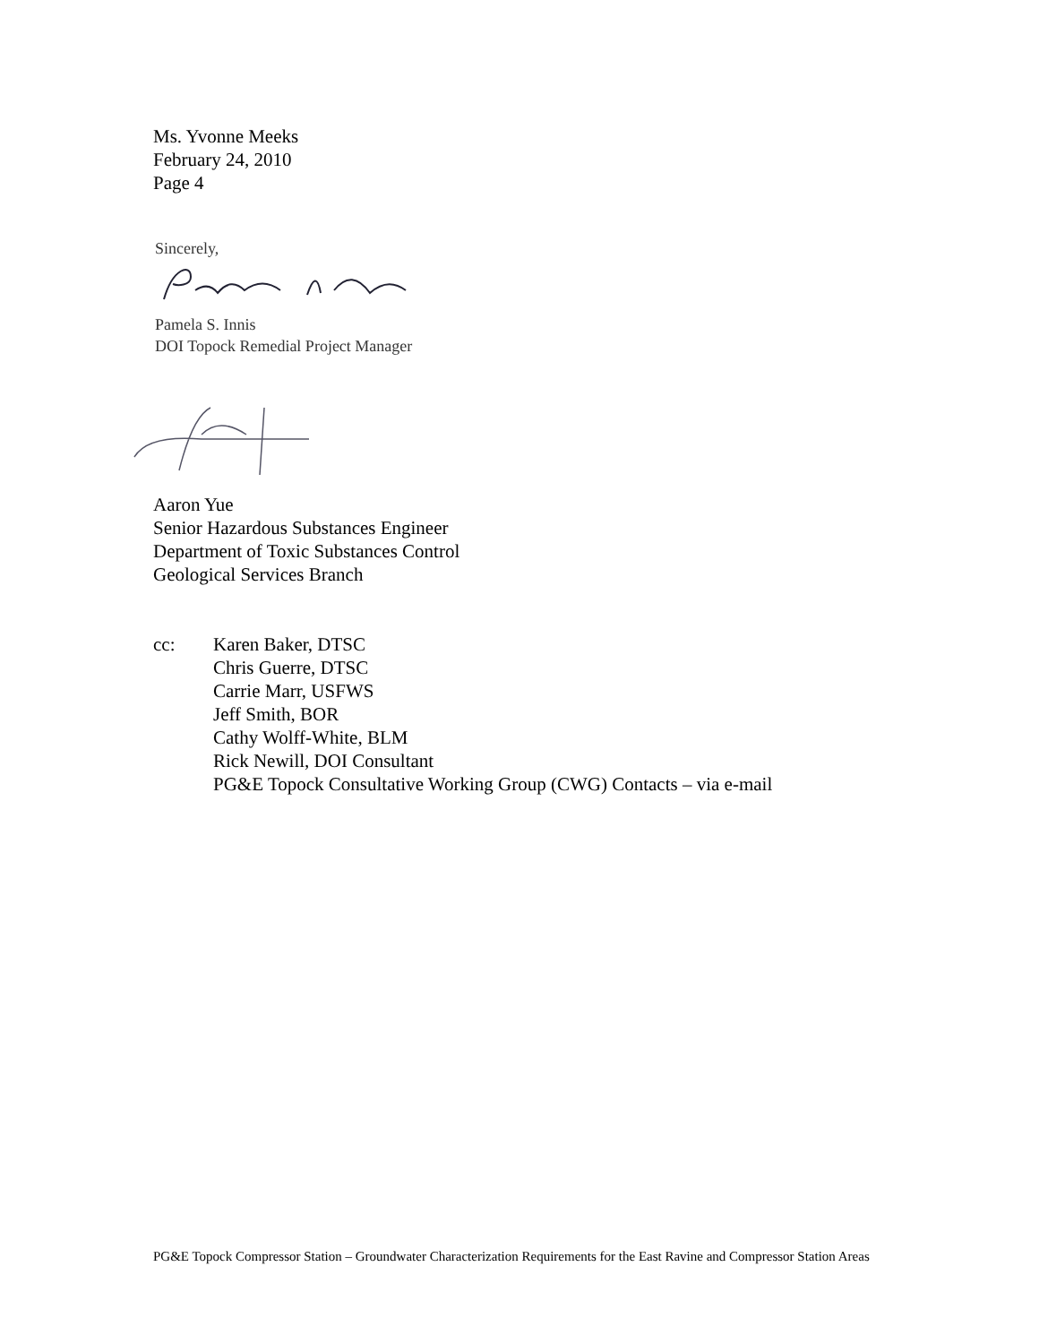Ms. Yvonne Meeks
February 24, 2010
Page 4
Sincerely,
Pamela S. Innis
DOI Topock Remedial Project Manager
Aaron Yue
Senior Hazardous Substances Engineer
Department of Toxic Substances Control
Geological Services Branch
cc: Karen Baker, DTSC
Chris Guerre, DTSC
Carrie Marr, USFWS
Jeff Smith, BOR
Cathy Wolff-White, BLM
Rick Newill, DOI Consultant
PG&E Topock Consultative Working Group (CWG) Contacts – via e-mail
PG&E Topock Compressor Station – Groundwater Characterization Requirements for the East Ravine and Compressor Station Areas